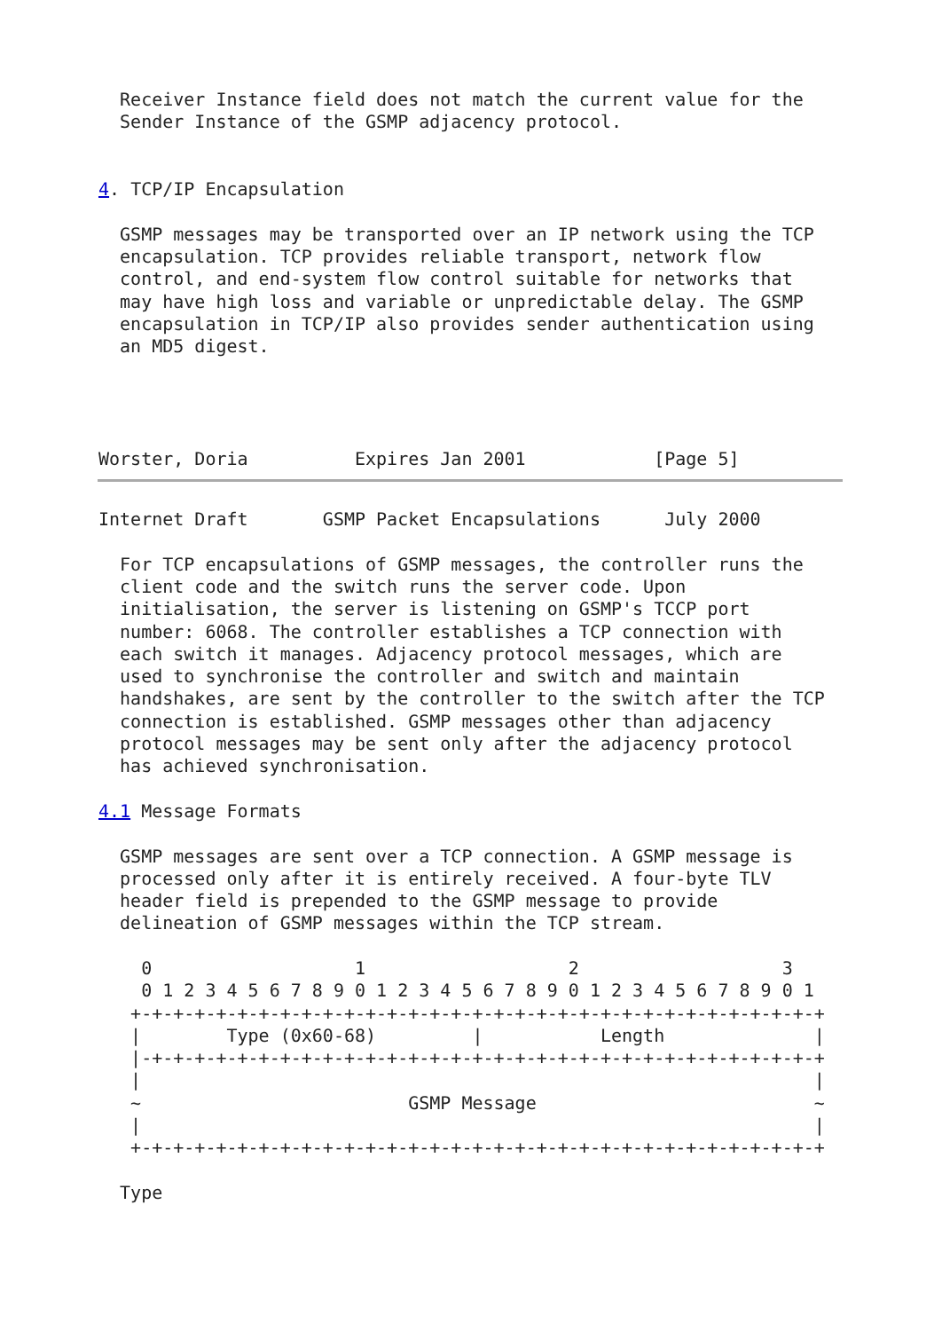Receiver Instance field does not match the current value for the
  Sender Instance of the GSMP adjacency protocol.


4. TCP/IP Encapsulation

  GSMP messages may be transported over an IP network using the TCP
  encapsulation. TCP provides reliable transport, network flow
  control, and end-system flow control suitable for networks that
  may have high loss and variable or unpredictable delay. The GSMP
  encapsulation in TCP/IP also provides sender authentication using
  an MD5 digest.




Worster, Doria          Expires Jan 2001            [Page 5]
Internet Draft       GSMP Packet Encapsulations      July 2000

  For TCP encapsulations of GSMP messages, the controller runs the
  client code and the switch runs the server code. Upon
  initialisation, the server is listening on GSMP's TCCP port
  number: 6068. The controller establishes a TCP connection with
  each switch it manages. Adjacency protocol messages, which are
  used to synchronise the controller and switch and maintain
  handshakes, are sent by the controller to the switch after the TCP
  connection is established. GSMP messages other than adjacency
  protocol messages may be sent only after the adjacency protocol
  has achieved synchronisation.

4.1 Message Formats

  GSMP messages are sent over a TCP connection. A GSMP message is
  processed only after it is entirely received. A four-byte TLV
  header field is prepended to the GSMP message to provide
  delineation of GSMP messages within the TCP stream.

    0                   1                   2                   3
    0 1 2 3 4 5 6 7 8 9 0 1 2 3 4 5 6 7 8 9 0 1 2 3 4 5 6 7 8 9 0 1
   +-+-+-+-+-+-+-+-+-+-+-+-+-+-+-+-+-+-+-+-+-+-+-+-+-+-+-+-+-+-+-+-+
   |        Type (0x60-68)         |           Length              |
   |-+-+-+-+-+-+-+-+-+-+-+-+-+-+-+-+-+-+-+-+-+-+-+-+-+-+-+-+-+-+-+-+
   |                                                               |
   ~                         GSMP Message                          ~
   |                                                               |
   +-+-+-+-+-+-+-+-+-+-+-+-+-+-+-+-+-+-+-+-+-+-+-+-+-+-+-+-+-+-+-+-+

  Type